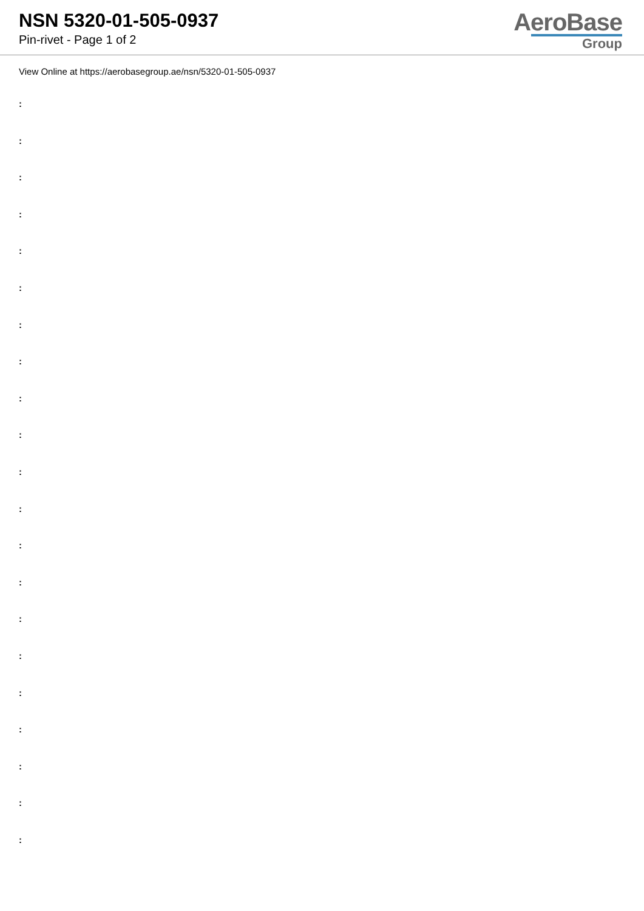NSN 5320-01-505-0937
Pin-rivet - Page 1 of 2
AeroBase
Group
View Online at https://aerobasegroup.ae/nsn/5320-01-505-0937
:
:
:
:
:
:
:
:
:
:
:
:
:
:
:
:
:
:
:
:
: